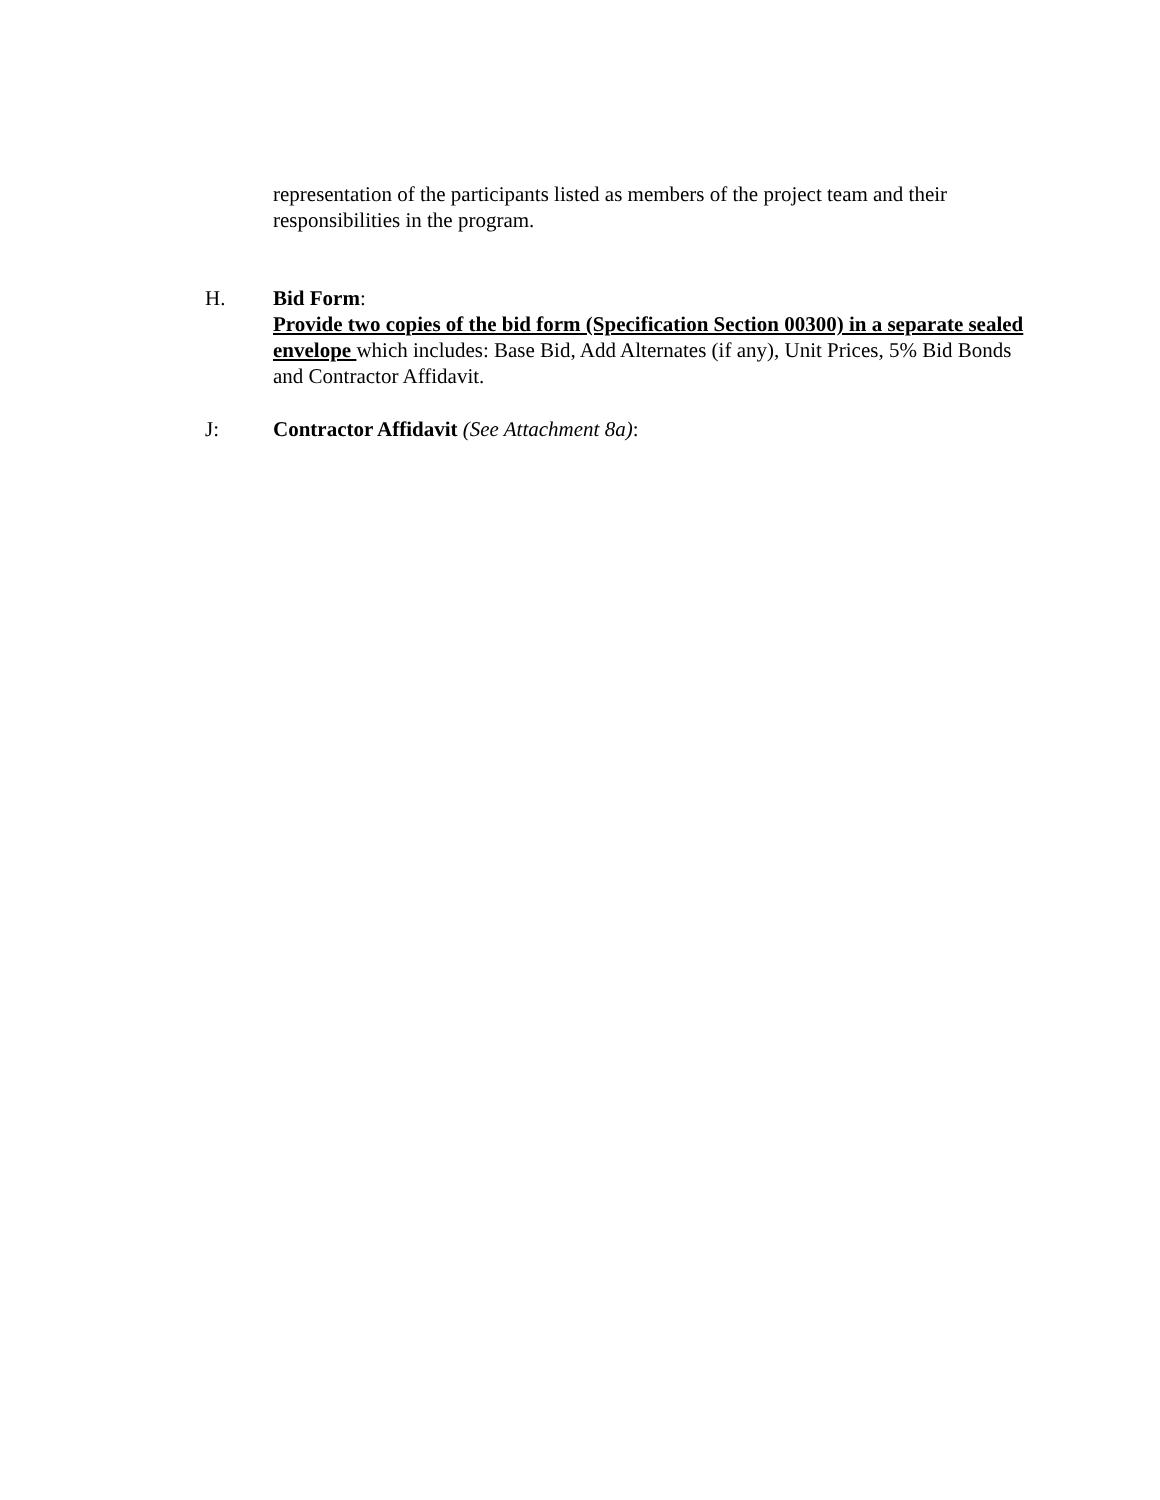representation of the participants listed as members of the project team and their responsibilities in the program.
H. Bid Form:
Provide two copies of the bid form (Specification Section 00300) in a separate sealed envelope which includes: Base Bid, Add Alternates (if any), Unit Prices, 5% Bid Bonds and Contractor Affidavit.
J: Contractor Affidavit (See Attachment 8a):